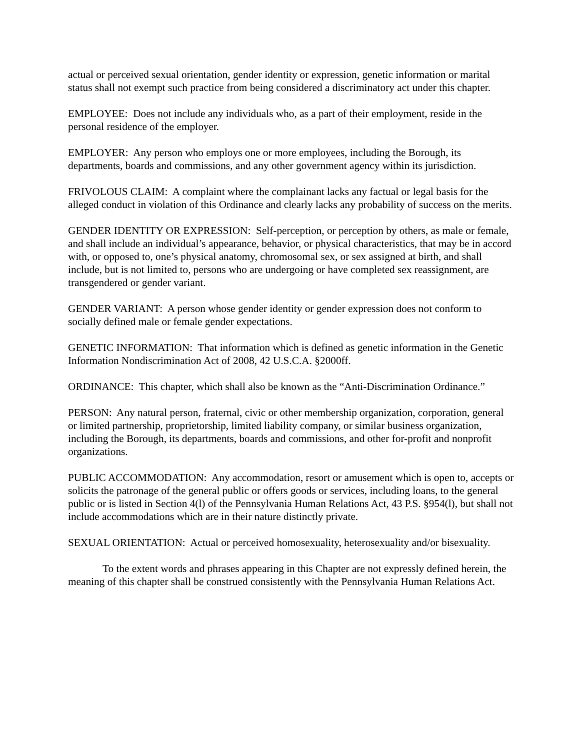actual or perceived sexual orientation, gender identity or expression, genetic information or marital status shall not exempt such practice from being considered a discriminatory act under this chapter.
EMPLOYEE: Does not include any individuals who, as a part of their employment, reside in the personal residence of the employer.
EMPLOYER: Any person who employs one or more employees, including the Borough, its departments, boards and commissions, and any other government agency within its jurisdiction.
FRIVOLOUS CLAIM: A complaint where the complainant lacks any factual or legal basis for the alleged conduct in violation of this Ordinance and clearly lacks any probability of success on the merits.
GENDER IDENTITY OR EXPRESSION: Self-perception, or perception by others, as male or female, and shall include an individual’s appearance, behavior, or physical characteristics, that may be in accord with, or opposed to, one’s physical anatomy, chromosomal sex, or sex assigned at birth, and shall include, but is not limited to, persons who are undergoing or have completed sex reassignment, are transgendered or gender variant.
GENDER VARIANT: A person whose gender identity or gender expression does not conform to socially defined male or female gender expectations.
GENETIC INFORMATION: That information which is defined as genetic information in the Genetic Information Nondiscrimination Act of 2008, 42 U.S.C.A. §2000ff.
ORDINANCE: This chapter, which shall also be known as the “Anti-Discrimination Ordinance.”
PERSON: Any natural person, fraternal, civic or other membership organization, corporation, general or limited partnership, proprietorship, limited liability company, or similar business organization, including the Borough, its departments, boards and commissions, and other for-profit and nonprofit organizations.
PUBLIC ACCOMMODATION: Any accommodation, resort or amusement which is open to, accepts or solicits the patronage of the general public or offers goods or services, including loans, to the general public or is listed in Section 4(l) of the Pennsylvania Human Relations Act, 43 P.S. §954(l), but shall not include accommodations which are in their nature distinctly private.
SEXUAL ORIENTATION: Actual or perceived homosexuality, heterosexuality and/or bisexuality.
To the extent words and phrases appearing in this Chapter are not expressly defined herein, the meaning of this chapter shall be construed consistently with the Pennsylvania Human Relations Act.